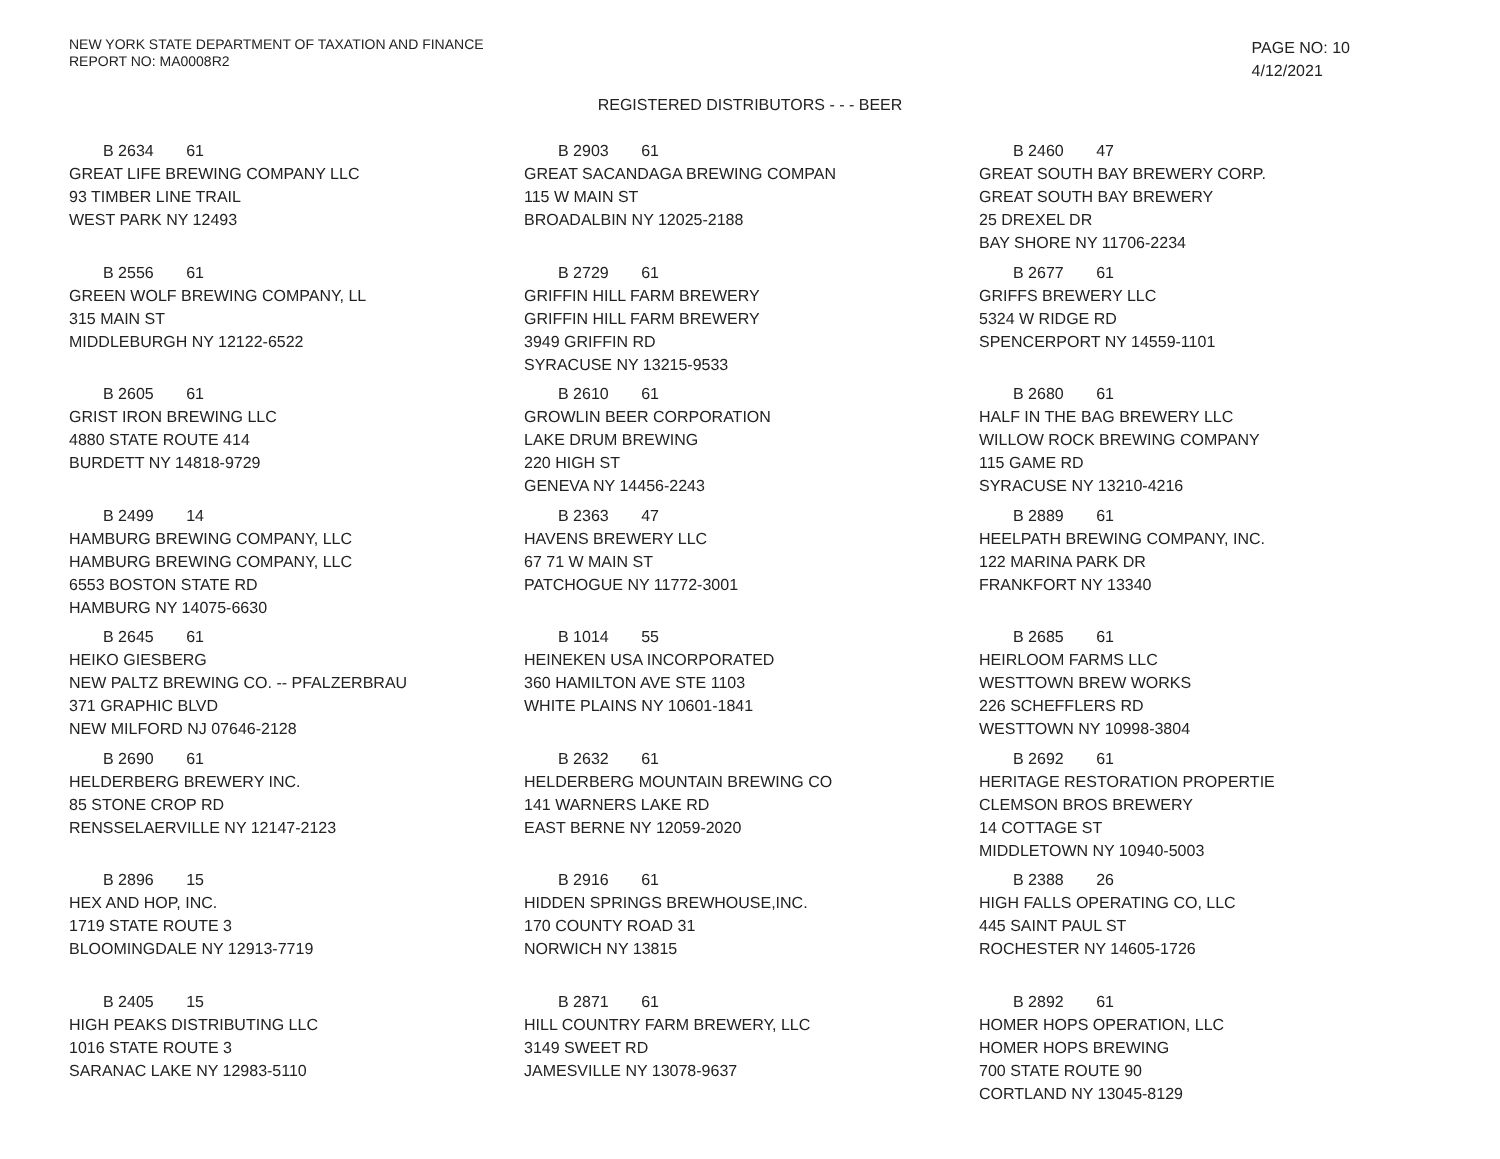NEW YORK STATE DEPARTMENT OF TAXATION AND FINANCE
REPORT NO: MA0008R2
PAGE NO: 10
4/12/2021
REGISTERED DISTRIBUTORS - - - BEER
B 2634 61
GREAT LIFE BREWING COMPANY LLC
93 TIMBER LINE TRAIL
WEST PARK NY 12493
B 2903 61
GREAT SACANDAGA BREWING COMPAN
115 W MAIN ST
BROADALBIN NY 12025-2188
B 2460 47
GREAT SOUTH BAY BREWERY CORP.
GREAT SOUTH BAY BREWERY
25 DREXEL DR
BAY SHORE NY 11706-2234
B 2556 61
GREEN WOLF BREWING COMPANY, LL
315 MAIN ST
MIDDLEBURGH NY 12122-6522
B 2729 61
GRIFFIN HILL FARM BREWERY
GRIFFIN HILL FARM BREWERY
3949 GRIFFIN RD
SYRACUSE NY 13215-9533
B 2677 61
GRIFFS BREWERY LLC
5324 W RIDGE RD
SPENCERPORT NY 14559-1101
B 2605 61
GRIST IRON BREWING LLC
4880 STATE ROUTE 414
BURDETT NY 14818-9729
B 2610 61
GROWLIN BEER CORPORATION
LAKE DRUM BREWING
220 HIGH ST
GENEVA NY 14456-2243
B 2680 61
HALF IN THE BAG BREWERY LLC
WILLOW ROCK BREWING COMPANY
115 GAME RD
SYRACUSE NY 13210-4216
B 2499 14
HAMBURG BREWING COMPANY, LLC
HAMBURG BREWING COMPANY, LLC
6553 BOSTON STATE RD
HAMBURG NY 14075-6630
B 2363 47
HAVENS BREWERY LLC
67 71 W MAIN ST
PATCHOGUE NY 11772-3001
B 2889 61
HEELPATH BREWING COMPANY, INC.
122 MARINA PARK DR
FRANKFORT NY 13340
B 2645 61
HEIKO GIESBERG
NEW PALTZ BREWING CO. -- PFALZERBRAU
371 GRAPHIC BLVD
NEW MILFORD NJ 07646-2128
B 1014 55
HEINEKEN USA INCORPORATED
360 HAMILTON AVE STE 1103
WHITE PLAINS NY 10601-1841
B 2685 61
HEIRLOOM FARMS LLC
WESTTOWN BREW WORKS
226 SCHEFFLERS RD
WESTTOWN NY 10998-3804
B 2690 61
HELDERBERG BREWERY INC.
85 STONE CROP RD
RENSSELAERVILLE NY 12147-2123
B 2632 61
HELDERBERG MOUNTAIN BREWING CO
141 WARNERS LAKE RD
EAST BERNE NY 12059-2020
B 2692 61
HERITAGE RESTORATION PROPERTIE
CLEMSON BROS BREWERY
14 COTTAGE ST
MIDDLETOWN NY 10940-5003
B 2896 15
HEX AND HOP, INC.
1719 STATE ROUTE 3
BLOOMINGDALE NY 12913-7719
B 2916 61
HIDDEN SPRINGS BREWHOUSE,INC.
170 COUNTY ROAD 31
NORWICH NY 13815
B 2388 26
HIGH FALLS OPERATING CO, LLC
445 SAINT PAUL ST
ROCHESTER NY 14605-1726
B 2405 15
HIGH PEAKS DISTRIBUTING LLC
1016 STATE ROUTE 3
SARANAC LAKE NY 12983-5110
B 2871 61
HILL COUNTRY FARM BREWERY, LLC
3149 SWEET RD
JAMESVILLE NY 13078-9637
B 2892 61
HOMER HOPS OPERATION, LLC
HOMER HOPS BREWING
700 STATE ROUTE 90
CORTLAND NY 13045-8129